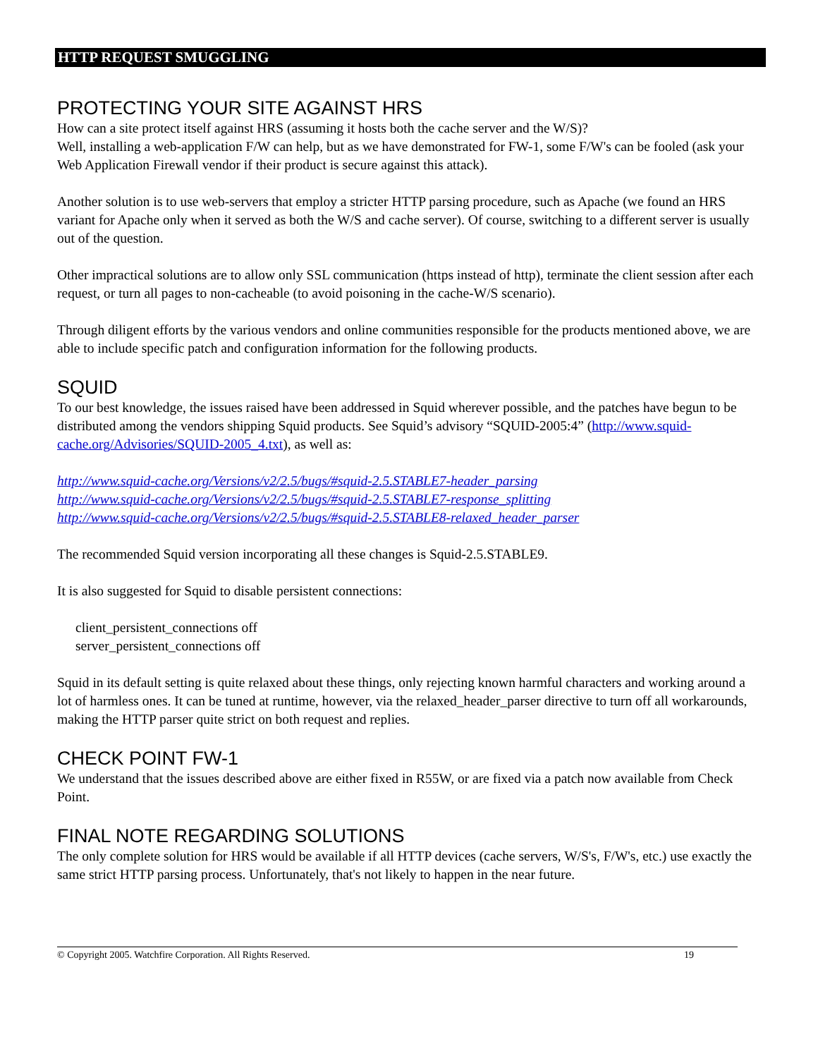HTTP REQUEST SMUGGLING
PROTECTING YOUR SITE AGAINST HRS
How can a site protect itself against HRS (assuming it hosts both the cache server and the W/S)?
Well, installing a web-application F/W can help, but as we have demonstrated for FW-1, some F/W's can be fooled (ask your Web Application Firewall vendor if their product is secure against this attack).
Another solution is to use web-servers that employ a stricter HTTP parsing procedure, such as Apache (we found an HRS variant for Apache only when it served as both the W/S and cache server). Of course, switching to a different server is usually out of the question.
Other impractical solutions are to allow only SSL communication (https instead of http), terminate the client session after each request, or turn all pages to non-cacheable (to avoid poisoning in the cache-W/S scenario).
Through diligent efforts by the various vendors and online communities responsible for the products mentioned above, we are able to include specific patch and configuration information for the following products.
SQUID
To our best knowledge, the issues raised have been addressed in Squid wherever possible, and the patches have begun to be distributed among the vendors shipping Squid products. See Squid’s advisory “SQUID-2005:4” (http://www.squid-cache.org/Advisories/SQUID-2005_4.txt), as well as:
http://www.squid-cache.org/Versions/v2/2.5/bugs/#squid-2.5.STABLE7-header_parsing
http://www.squid-cache.org/Versions/v2/2.5/bugs/#squid-2.5.STABLE7-response_splitting
http://www.squid-cache.org/Versions/v2/2.5/bugs/#squid-2.5.STABLE8-relaxed_header_parser
The recommended Squid version incorporating all these changes is Squid-2.5.STABLE9.
It is also suggested for Squid to disable persistent connections:
client_persistent_connections off
server_persistent_connections off
Squid in its default setting is quite relaxed about these things, only rejecting known harmful characters and working around a lot of harmless ones. It can be tuned at runtime, however, via the relaxed_header_parser directive to turn off all workarounds, making the HTTP parser quite strict on both request and replies.
CHECK POINT FW-1
We understand that the issues described above are either fixed in R55W, or are fixed via a patch now available from Check Point.
FINAL NOTE REGARDING SOLUTIONS
The only complete solution for HRS would be available if all HTTP devices (cache servers, W/S's, F/W's, etc.) use exactly the same strict HTTP parsing process. Unfortunately, that's not likely to happen in the near future.
© Copyright 2005. Watchfire Corporation. All Rights Reserved. 19